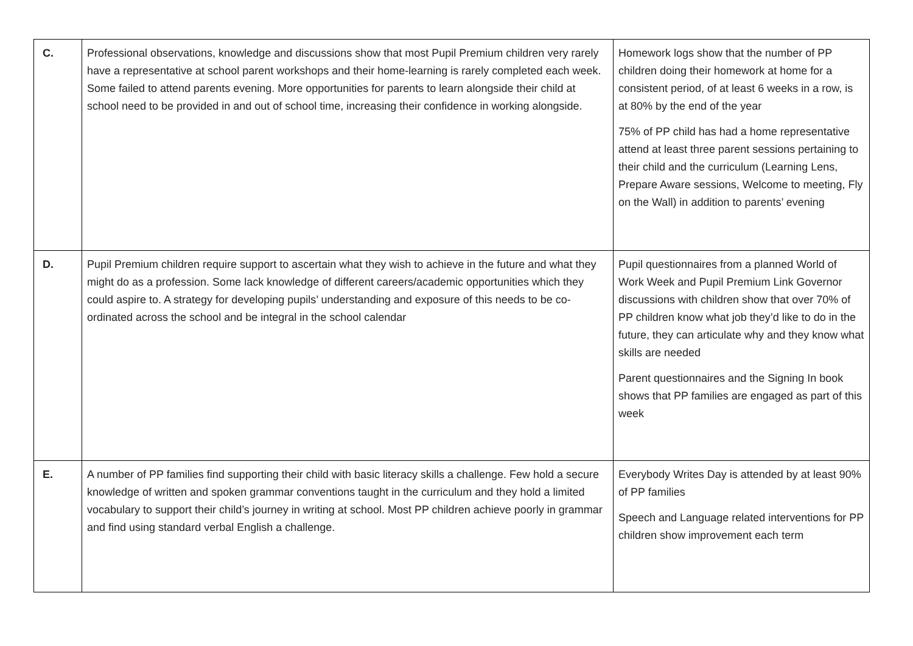| C. | Professional observations, knowledge and discussions show that most Pupil Premium children very rarely have a representative at school parent workshops and their home-learning is rarely completed each week. Some failed to attend parents evening. More opportunities for parents to learn alongside their child at school need to be provided in and out of school time, increasing their confidence in working alongside. | Homework logs show that the number of PP children doing their homework at home for a consistent period, of at least 6 weeks in a row, is at 80% by the end of the year 75% of PP child has had a home representative attend at least three parent sessions pertaining to their child and the curriculum (Learning Lens, Prepare Aware sessions, Welcome to meeting, Fly on the Wall) in addition to parents’ evening |
| D. | Pupil Premium children require support to ascertain what they wish to achieve in the future and what they might do as a profession. Some lack knowledge of different careers/academic opportunities which they could aspire to. A strategy for developing pupils’ understanding and exposure of this needs to be co-ordinated across the school and be integral in the school calendar | Pupil questionnaires from a planned World of Work Week and Pupil Premium Link Governor discussions with children show that over 70% of PP children know what job they’d like to do in the future, they can articulate why and they know what skills are needed Parent questionnaires and the Signing In book shows that PP families are engaged as part of this week |
| E. | A number of PP families find supporting their child with basic literacy skills a challenge. Few hold a secure knowledge of written and spoken grammar conventions taught in the curriculum and they hold a limited vocabulary to support their child’s journey in writing at school. Most PP children achieve poorly in grammar and find using standard verbal English a challenge. | Everybody Writes Day is attended by at least 90% of PP families Speech and Language related interventions for PP children show improvement each term |